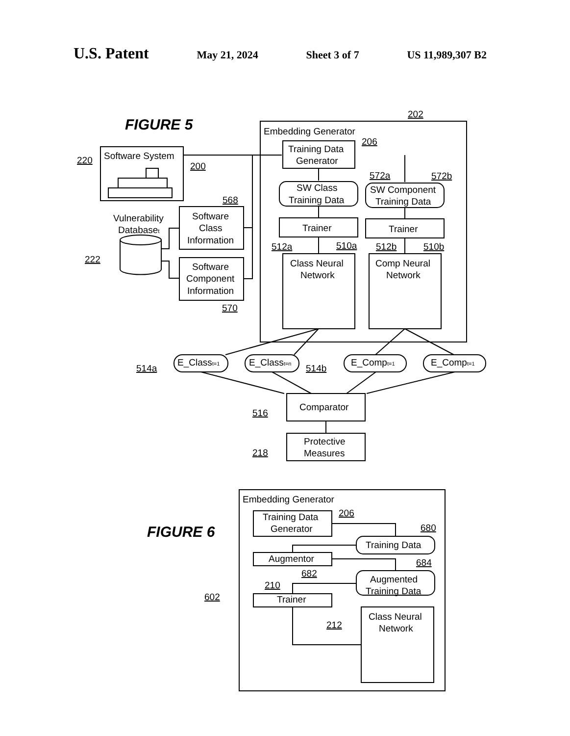U.S. Patent May 21, 2024 Sheet 3 of 7 US 11,989,307 B2
FIGURE 5
FIGURE 6
Embedding Generator
202
Software System
220
200
Training Data
Generator
206
SW Class
Training Data
572a
SW Component
Training Data
572b
Vulnerability
Databaset
Software
Class
Information
568
Trainer
Trainer
510a
512a
512b
510b
222
Class Neural
Network
Comp Neural
Network
Software
Component
Information
570
E_Classt=1
E_Classt=n
E_Compt=1
E_Compt=1
514a
514b
Comparator
516
Protective
Measures
218
Embedding Generator
Training Data
Generator
206
680
Training Data
Augmentor
684
682
Augmented
Training Data
210
602
Trainer
Class Neural
Network
212